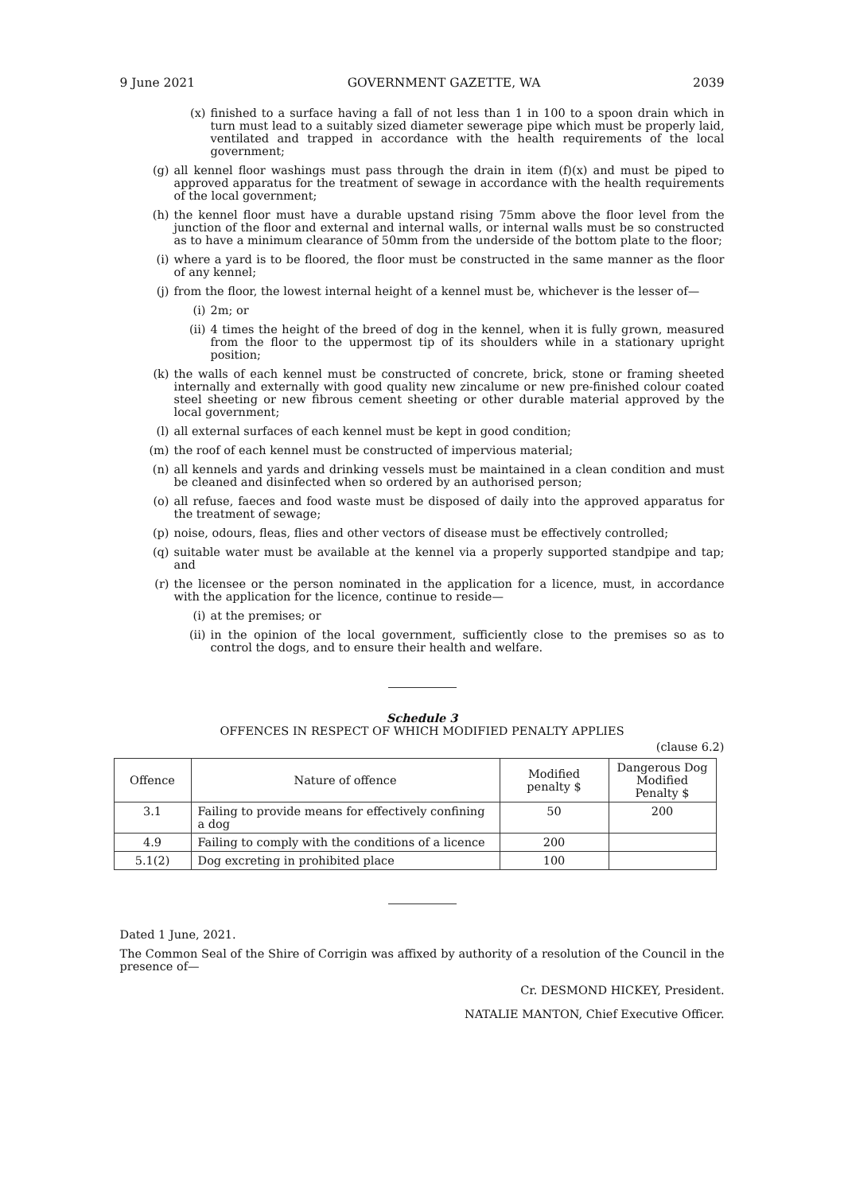9 June 2021 GOVERNMENT GAZETTE, WA 2039
(x) finished to a surface having a fall of not less than 1 in 100 to a spoon drain which in turn must lead to a suitably sized diameter sewerage pipe which must be properly laid, ventilated and trapped in accordance with the health requirements of the local government;
(g) all kennel floor washings must pass through the drain in item (f)(x) and must be piped to approved apparatus for the treatment of sewage in accordance with the health requirements of the local government;
(h) the kennel floor must have a durable upstand rising 75mm above the floor level from the junction of the floor and external and internal walls, or internal walls must be so constructed as to have a minimum clearance of 50mm from the underside of the bottom plate to the floor;
(i) where a yard is to be floored, the floor must be constructed in the same manner as the floor of any kennel;
(j) from the floor, the lowest internal height of a kennel must be, whichever is the lesser of—
(i) 2m; or
(ii) 4 times the height of the breed of dog in the kennel, when it is fully grown, measured from the floor to the uppermost tip of its shoulders while in a stationary upright position;
(k) the walls of each kennel must be constructed of concrete, brick, stone or framing sheeted internally and externally with good quality new zincalume or new pre-finished colour coated steel sheeting or new fibrous cement sheeting or other durable material approved by the local government;
(l) all external surfaces of each kennel must be kept in good condition;
(m) the roof of each kennel must be constructed of impervious material;
(n) all kennels and yards and drinking vessels must be maintained in a clean condition and must be cleaned and disinfected when so ordered by an authorised person;
(o) all refuse, faeces and food waste must be disposed of daily into the approved apparatus for the treatment of sewage;
(p) noise, odours, fleas, flies and other vectors of disease must be effectively controlled;
(q) suitable water must be available at the kennel via a properly supported standpipe and tap; and
(r) the licensee or the person nominated in the application for a licence, must, in accordance with the application for the licence, continue to reside—
(i) at the premises; or
(ii) in the opinion of the local government, sufficiently close to the premises so as to control the dogs, and to ensure their health and welfare.
Schedule 3
OFFENCES IN RESPECT OF WHICH MODIFIED PENALTY APPLIES
(clause 6.2)
| Offence | Nature of offence | Modified penalty $ | Dangerous Dog Modified Penalty $ |
| --- | --- | --- | --- |
| 3.1 | Failing to provide means for effectively confining a dog | 50 | 200 |
| 4.9 | Failing to comply with the conditions of a licence | 200 | |
| 5.1(2) | Dog excreting in prohibited place | 100 | |
Dated 1 June, 2021.
The Common Seal of the Shire of Corrigin was affixed by authority of a resolution of the Council in the presence of—
Cr. DESMOND HICKEY, President.
NATALIE MANTON, Chief Executive Officer.